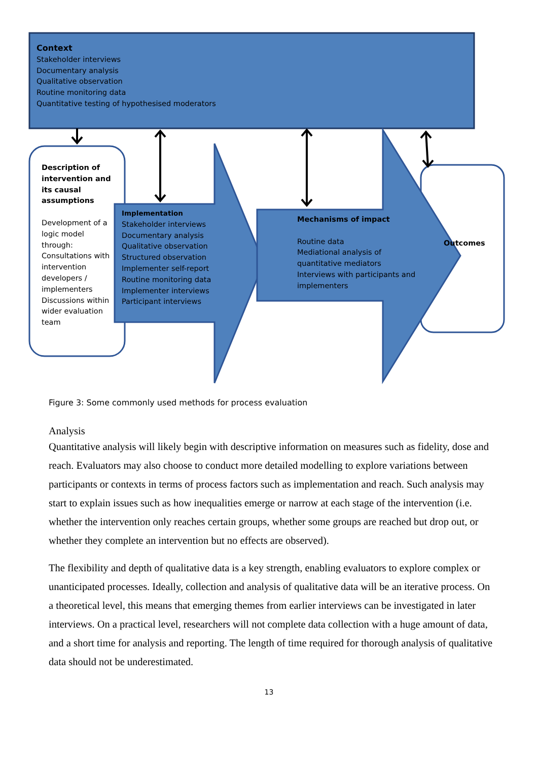Context
Stakeholder interviews
Documentary analysis
Qualitative observation
Routine monitoring data
Quantitative testing of hypothesised moderators
Description of intervention and its causal assumptions
Development of a logic model through: Consultations with intervention developers / implementers Discussions within wider evaluation team
Implementation
Stakeholder interviews
Documentary analysis
Qualitative observation
Structured observation
Implementer self-report
Routine monitoring data
Implementer interviews
Participant interviews
Mechanisms of impact
Routine data
Mediational analysis of quantitative mediators
Interviews with participants and implementers
Outcomes
Figure 3: Some commonly used methods for process evaluation
Analysis
Quantitative analysis will likely begin with descriptive information on measures such as fidelity, dose and reach. Evaluators may also choose to conduct more detailed modelling to explore variations between participants or contexts in terms of process factors such as implementation and reach. Such analysis may start to explain issues such as how inequalities emerge or narrow at each stage of the intervention (i.e. whether the intervention only reaches certain groups, whether some groups are reached but drop out, or whether they complete an intervention but no effects are observed).
The flexibility and depth of qualitative data is a key strength, enabling evaluators to explore complex or unanticipated processes. Ideally, collection and analysis of qualitative data will be an iterative process. On a theoretical level, this means that emerging themes from earlier interviews can be investigated in later interviews. On a practical level, researchers will not complete data collection with a huge amount of data, and a short time for analysis and reporting. The length of time required for thorough analysis of qualitative data should not be underestimated.
13